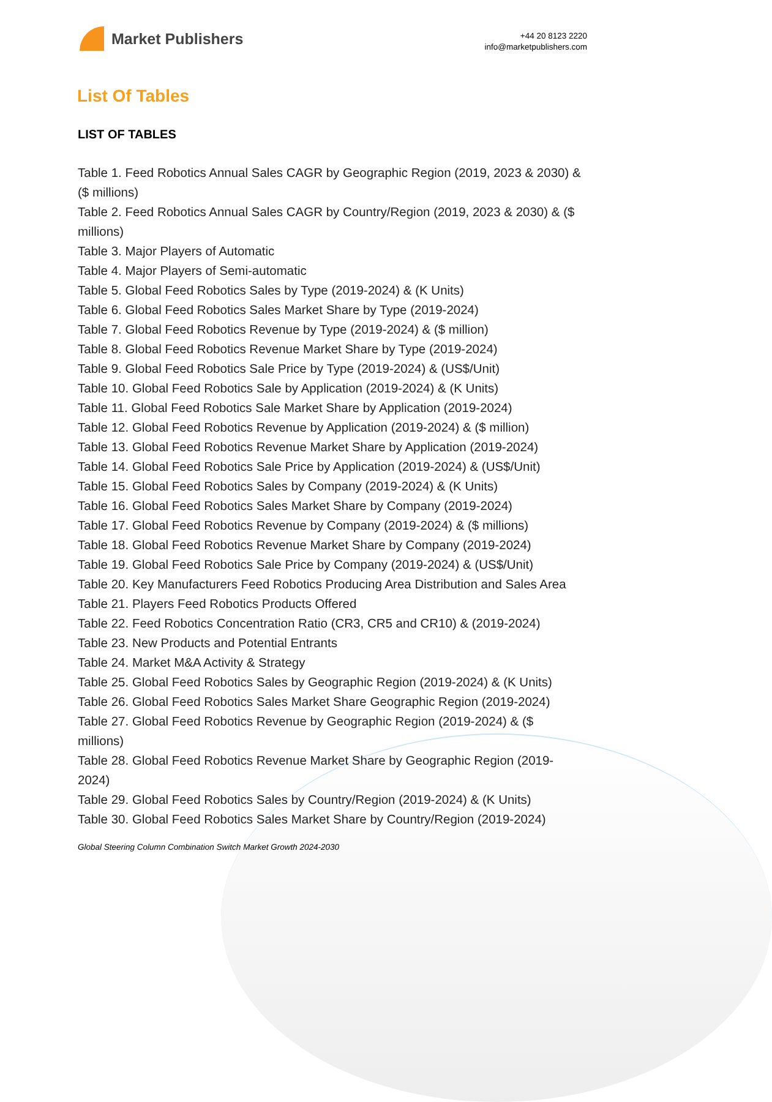Market Publishers
+44 20 8123 2220
info@marketpublishers.com
List Of Tables
LIST OF TABLES
Table 1. Feed Robotics Annual Sales CAGR by Geographic Region (2019, 2023 & 2030) & ($ millions)
Table 2. Feed Robotics Annual Sales CAGR by Country/Region (2019, 2023 & 2030) & ($ millions)
Table 3. Major Players of Automatic
Table 4. Major Players of Semi-automatic
Table 5. Global Feed Robotics Sales by Type (2019-2024) & (K Units)
Table 6. Global Feed Robotics Sales Market Share by Type (2019-2024)
Table 7. Global Feed Robotics Revenue by Type (2019-2024) & ($ million)
Table 8. Global Feed Robotics Revenue Market Share by Type (2019-2024)
Table 9. Global Feed Robotics Sale Price by Type (2019-2024) & (US$/Unit)
Table 10. Global Feed Robotics Sale by Application (2019-2024) & (K Units)
Table 11. Global Feed Robotics Sale Market Share by Application (2019-2024)
Table 12. Global Feed Robotics Revenue by Application (2019-2024) & ($ million)
Table 13. Global Feed Robotics Revenue Market Share by Application (2019-2024)
Table 14. Global Feed Robotics Sale Price by Application (2019-2024) & (US$/Unit)
Table 15. Global Feed Robotics Sales by Company (2019-2024) & (K Units)
Table 16. Global Feed Robotics Sales Market Share by Company (2019-2024)
Table 17. Global Feed Robotics Revenue by Company (2019-2024) & ($ millions)
Table 18. Global Feed Robotics Revenue Market Share by Company (2019-2024)
Table 19. Global Feed Robotics Sale Price by Company (2019-2024) & (US$/Unit)
Table 20. Key Manufacturers Feed Robotics Producing Area Distribution and Sales Area
Table 21. Players Feed Robotics Products Offered
Table 22. Feed Robotics Concentration Ratio (CR3, CR5 and CR10) & (2019-2024)
Table 23. New Products and Potential Entrants
Table 24. Market M&A Activity & Strategy
Table 25. Global Feed Robotics Sales by Geographic Region (2019-2024) & (K Units)
Table 26. Global Feed Robotics Sales Market Share Geographic Region (2019-2024)
Table 27. Global Feed Robotics Revenue by Geographic Region (2019-2024) & ($ millions)
Table 28. Global Feed Robotics Revenue Market Share by Geographic Region (2019-2024)
Table 29. Global Feed Robotics Sales by Country/Region (2019-2024) & (K Units)
Table 30. Global Feed Robotics Sales Market Share by Country/Region (2019-2024)
Global Steering Column Combination Switch Market Growth 2024-2030